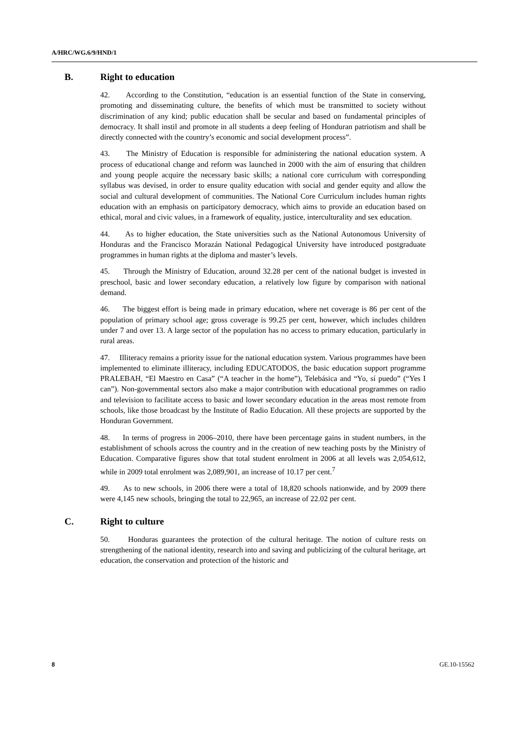A/HRC/WG.6/9/HND/1
B. Right to education
42. According to the Constitution, “education is an essential function of the State in conserving, promoting and disseminating culture, the benefits of which must be transmitted to society without discrimination of any kind; public education shall be secular and based on fundamental principles of democracy. It shall instil and promote in all students a deep feeling of Honduran patriotism and shall be directly connected with the country’s economic and social development process”.
43. The Ministry of Education is responsible for administering the national education system. A process of educational change and reform was launched in 2000 with the aim of ensuring that children and young people acquire the necessary basic skills; a national core curriculum with corresponding syllabus was devised, in order to ensure quality education with social and gender equity and allow the social and cultural development of communities. The National Core Curriculum includes human rights education with an emphasis on participatory democracy, which aims to provide an education based on ethical, moral and civic values, in a framework of equality, justice, interculturality and sex education.
44. As to higher education, the State universities such as the National Autonomous University of Honduras and the Francisco Morazán National Pedagogical University have introduced postgraduate programmes in human rights at the diploma and master’s levels.
45. Through the Ministry of Education, around 32.28 per cent of the national budget is invested in preschool, basic and lower secondary education, a relatively low figure by comparison with national demand.
46. The biggest effort is being made in primary education, where net coverage is 86 per cent of the population of primary school age; gross coverage is 99.25 per cent, however, which includes children under 7 and over 13. A large sector of the population has no access to primary education, particularly in rural areas.
47. Illiteracy remains a priority issue for the national education system. Various programmes have been implemented to eliminate illiteracy, including EDUCATODOS, the basic education support programme PRALEBAH, “El Maestro en Casa” (“A teacher in the home”), Telebásica and “Yo, sí puedo” (“Yes I can”). Non-governmental sectors also make a major contribution with educational programmes on radio and television to facilitate access to basic and lower secondary education in the areas most remote from schools, like those broadcast by the Institute of Radio Education. All these projects are supported by the Honduran Government.
48. In terms of progress in 2006–2010, there have been percentage gains in student numbers, in the establishment of schools across the country and in the creation of new teaching posts by the Ministry of Education. Comparative figures show that total student enrolment in 2006 at all levels was 2,054,612, while in 2009 total enrolment was 2,089,901, an increase of 10.17 per cent.<sup>7</sup>
49. As to new schools, in 2006 there were a total of 18,820 schools nationwide, and by 2009 there were 4,145 new schools, bringing the total to 22,965, an increase of 22.02 per cent.
C. Right to culture
50. Honduras guarantees the protection of the cultural heritage. The notion of culture rests on strengthening of the national identity, research into and saving and publicizing of the cultural heritage, art education, the conservation and protection of the historic and
8 GE.10-15562